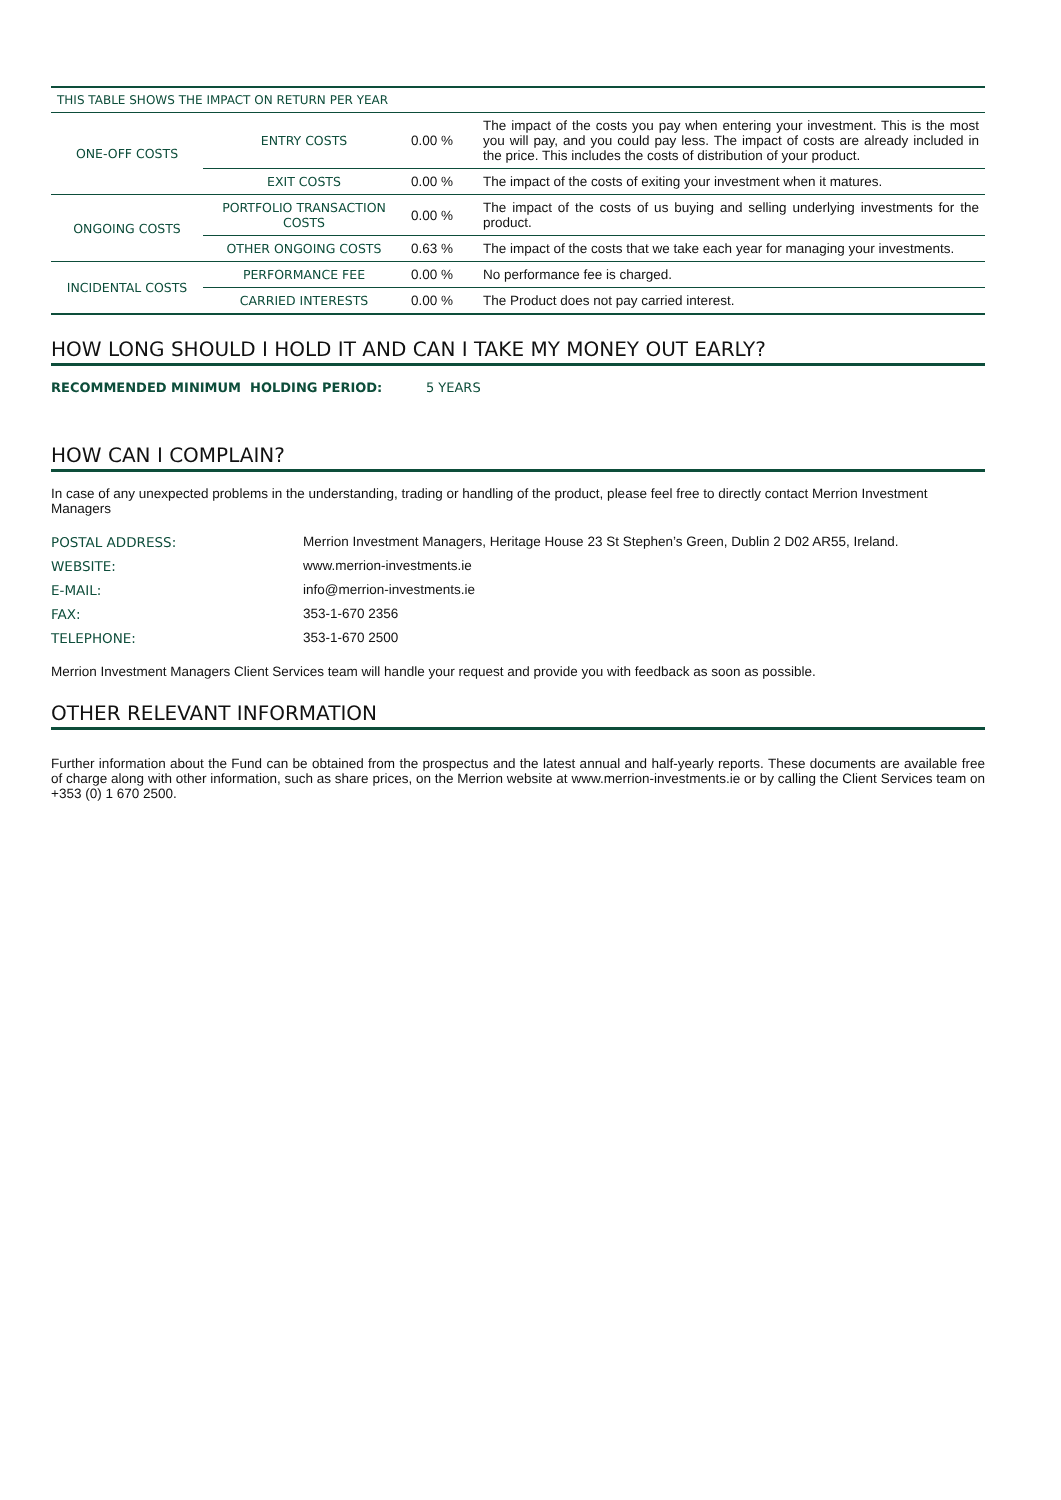| THIS TABLE SHOWS THE IMPACT ON RETURN PER YEAR | | | |
| ONE-OFF COSTS | ENTRY COSTS | 0.00 % | The impact of the costs you pay when entering your investment. This is the most you will pay, and you could pay less. The impact of costs are already included in the price. This includes the costs of distribution of your product. |
| | EXIT COSTS | 0.00 % | The impact of the costs of exiting your investment when it matures. |
| ONGOING COSTS | PORTFOLIO TRANSACTION COSTS | 0.00 % | The impact of the costs of us buying and selling underlying investments for the product. |
| | OTHER ONGOING COSTS | 0.63 % | The impact of the costs that we take each year for managing your investments. |
| INCIDENTAL COSTS | PERFORMANCE FEE | 0.00 % | No performance fee is charged. |
| | CARRIED INTERESTS | 0.00 % | The Product does not pay carried interest. |
HOW LONG SHOULD I HOLD IT AND CAN I TAKE MY MONEY OUT EARLY?
RECOMMENDED MINIMUM HOLDING PERIOD: 5 YEARS
HOW CAN I COMPLAIN?
In case of any unexpected problems in the understanding, trading or handling of the product, please feel free to directly contact Merrion Investment Managers
| POSTAL ADDRESS: | Merrion Investment Managers, Heritage House 23 St Stephen’s Green, Dublin 2 D02 AR55, Ireland. |
| WEBSITE: | www.merrion-investments.ie |
| E-MAIL: | info@merrion-investments.ie |
| FAX: | 353-1-670 2356 |
| TELEPHONE: | 353-1-670 2500 |
Merrion Investment Managers Client Services team will handle your request and provide you with feedback as soon as possible.
OTHER RELEVANT INFORMATION
Further information about the Fund can be obtained from the prospectus and the latest annual and half-yearly reports. These documents are available free of charge along with other information, such as share prices, on the Merrion website at www.merrion-investments.ie or by calling the Client Services team on +353 (0) 1 670 2500.